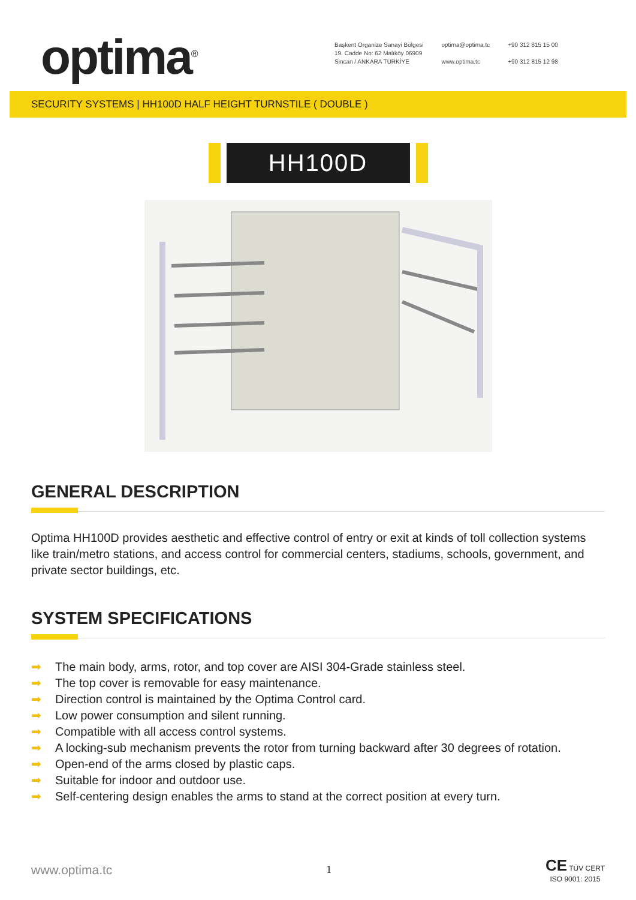optima<sup>®</sup>
Başkent Organize Sanayi Bölgesi
19. Cadde No: 62 Malıköy 06909
Sincan / ANKARA TÜRKİYE
optima@optima.tc
www.optima.tc
+90 312 815 15 00
+90 312 815 12 98
SECURITY SYSTEMS | HH100D HALF HEIGHT TURNSTILE ( DOUBLE )
HH100D
GENERAL DESCRIPTION
Optima HH100D provides aesthetic and effective control of entry or exit at kinds of toll collection systems like train/metro stations, and access control for commercial centers, stadiums, schools, government, and private sector buildings, etc.
SYSTEM SPECIFICATIONS
➡ The main body, arms, rotor, and top cover are AISI 304-Grade stainless steel.
➡ The top cover is removable for easy maintenance.
➡ Direction control is maintained by the Optima Control card.
➡ Low power consumption and silent running.
➡ Compatible with all access control systems.
➡ A locking-sub mechanism prevents the rotor from turning backward after 30 degrees of rotation.
➡ Open-end of the arms closed by plastic caps.
➡ Suitable for indoor and outdoor use.
➡ Self-centering design enables the arms to stand at the correct position at every turn.
www.optima.tc
1
CE TÜV CERT
ISO 9001: 2015